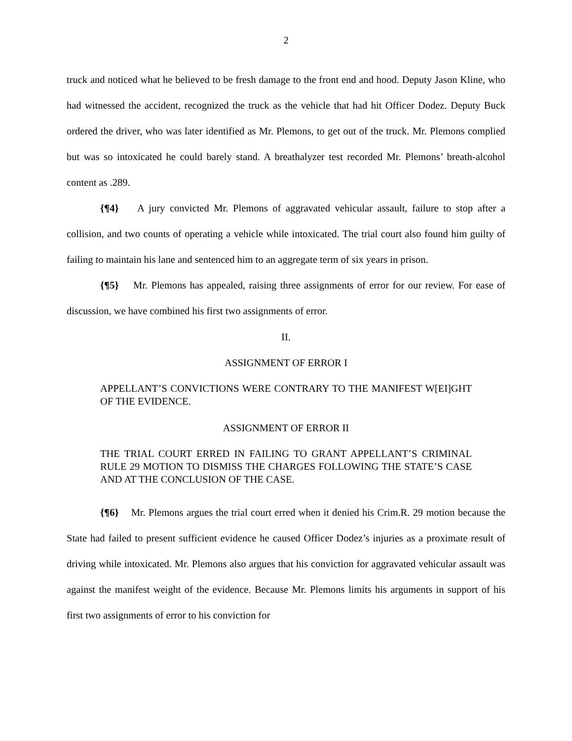2
truck and noticed what he believed to be fresh damage to the front end and hood. Deputy Jason Kline, who had witnessed the accident, recognized the truck as the vehicle that had hit Officer Dodez. Deputy Buck ordered the driver, who was later identified as Mr. Plemons, to get out of the truck. Mr. Plemons complied but was so intoxicated he could barely stand. A breathalyzer test recorded Mr. Plemons’ breath-alcohol content as .289.
{¶4} A jury convicted Mr. Plemons of aggravated vehicular assault, failure to stop after a collision, and two counts of operating a vehicle while intoxicated. The trial court also found him guilty of failing to maintain his lane and sentenced him to an aggregate term of six years in prison.
{¶5} Mr. Plemons has appealed, raising three assignments of error for our review. For ease of discussion, we have combined his first two assignments of error.
II.
ASSIGNMENT OF ERROR I
APPELLANT’S CONVICTIONS WERE CONTRARY TO THE MANIFEST W[EI]GHT OF THE EVIDENCE.
ASSIGNMENT OF ERROR II
THE TRIAL COURT ERRED IN FAILING TO GRANT APPELLANT’S CRIMINAL RULE 29 MOTION TO DISMISS THE CHARGES FOLLOWING THE STATE’S CASE AND AT THE CONCLUSION OF THE CASE.
{¶6} Mr. Plemons argues the trial court erred when it denied his Crim.R. 29 motion because the State had failed to present sufficient evidence he caused Officer Dodez’s injuries as a proximate result of driving while intoxicated. Mr. Plemons also argues that his conviction for aggravated vehicular assault was against the manifest weight of the evidence. Because Mr. Plemons limits his arguments in support of his first two assignments of error to his conviction for